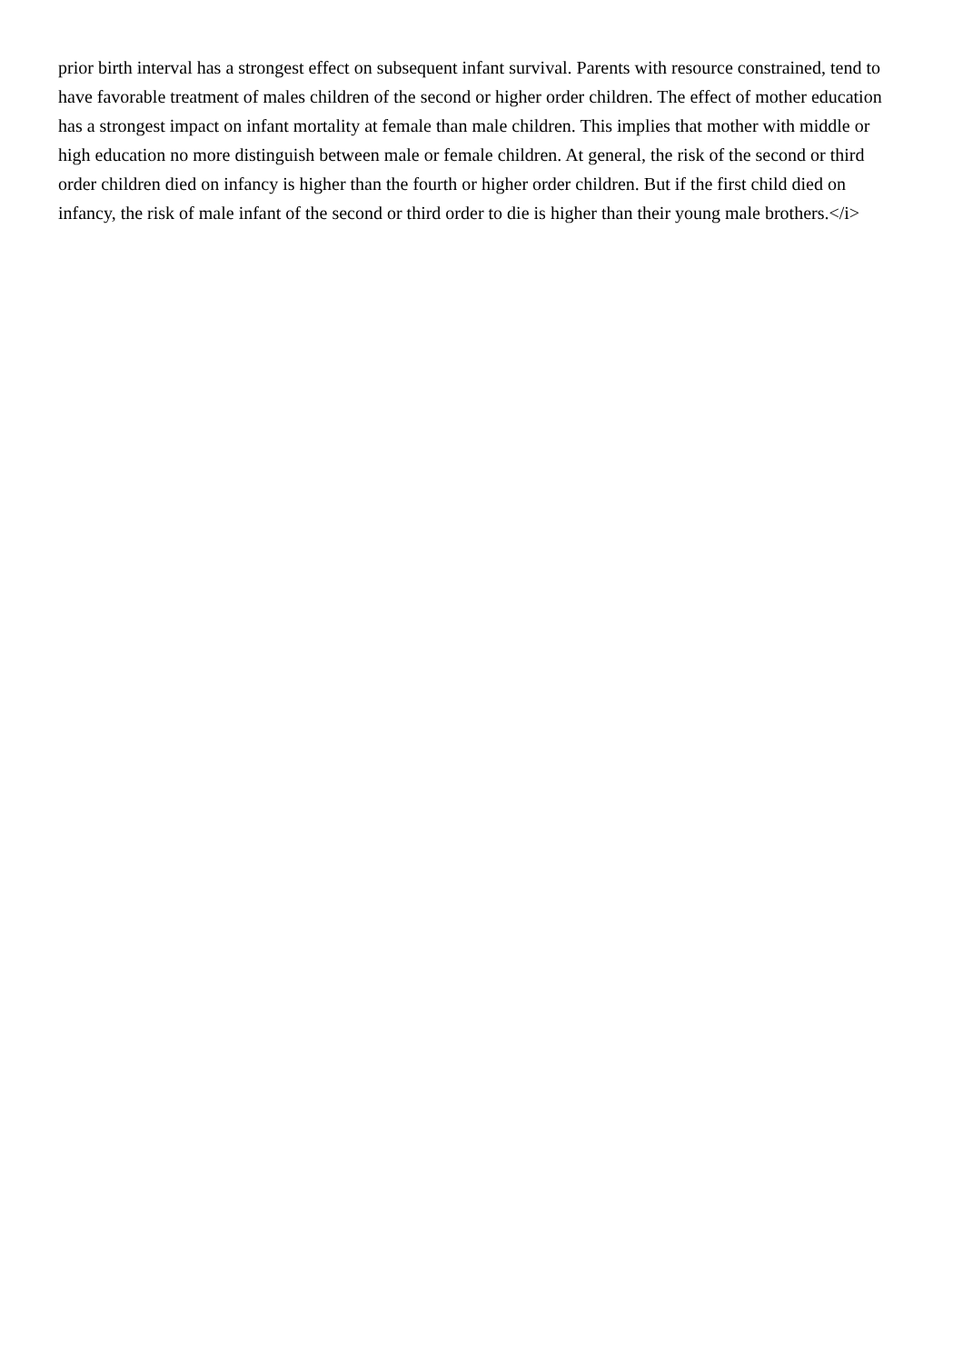prior birth interval has a strongest effect on subsequent infant survival. Parents with resource constrained, tend to have favorable treatment of males children of the second or higher order children. The effect of mother education has a strongest impact on infant mortality at female than male children. This implies that mother with middle or high education no more distinguish between male or female children. At general, the risk of the second or third order children died on infancy is higher than the fourth or higher order children. But if the first child died on infancy, the risk of male infant of the second or third order to die is higher than their young male brothers.</i>